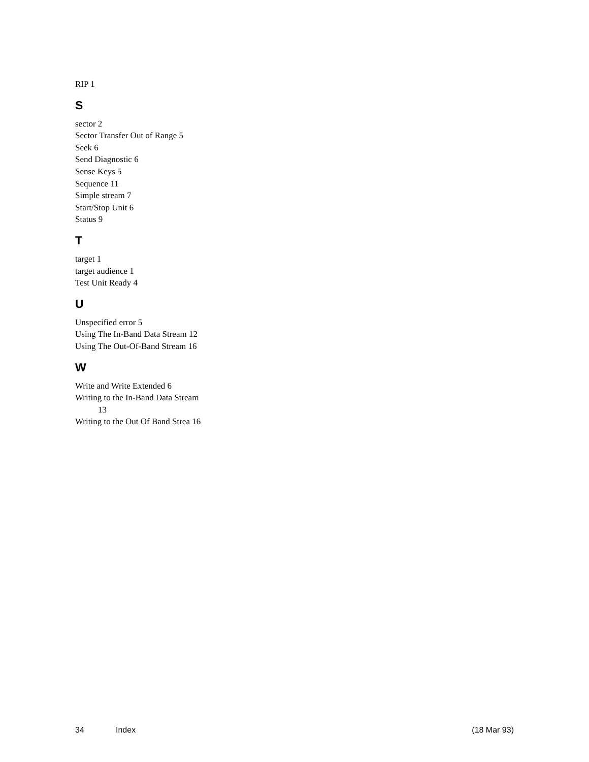RIP 1
S
sector 2
Sector Transfer Out of Range 5
Seek 6
Send Diagnostic 6
Sense Keys 5
Sequence 11
Simple stream 7
Start/Stop Unit 6
Status 9
T
target 1
target audience 1
Test Unit Ready 4
U
Unspecified error 5
Using The In-Band Data Stream 12
Using The Out-Of-Band Stream 16
W
Write and Write Extended 6
Writing to the In-Band Data Stream
13
Writing to the Out Of Band Strea 16
34 Index (18 Mar 93)